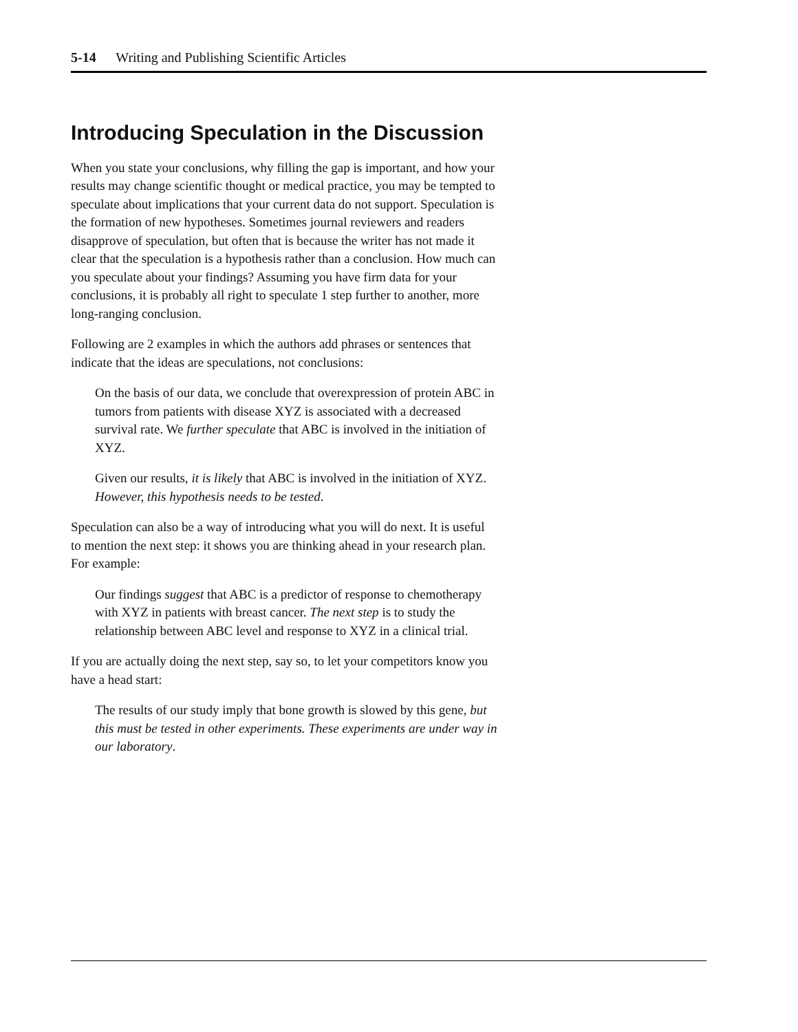5-14 Writing and Publishing Scientific Articles
Introducing Speculation in the Discussion
When you state your conclusions, why filling the gap is important, and how your results may change scientific thought or medical practice, you may be tempted to speculate about implications that your current data do not support. Speculation is the formation of new hypotheses. Sometimes journal reviewers and readers disapprove of speculation, but often that is because the writer has not made it clear that the speculation is a hypothesis rather than a conclusion. How much can you speculate about your findings? Assuming you have firm data for your conclusions, it is probably all right to speculate 1 step further to another, more long-ranging conclusion.
Following are 2 examples in which the authors add phrases or sentences that indicate that the ideas are speculations, not conclusions:
On the basis of our data, we conclude that overexpression of protein ABC in tumors from patients with disease XYZ is associated with a decreased survival rate. We further speculate that ABC is involved in the initiation of XYZ.
Given our results, it is likely that ABC is involved in the initiation of XYZ. However, this hypothesis needs to be tested.
Speculation can also be a way of introducing what you will do next. It is useful to mention the next step: it shows you are thinking ahead in your research plan. For example:
Our findings suggest that ABC is a predictor of response to chemotherapy with XYZ in patients with breast cancer. The next step is to study the relationship between ABC level and response to XYZ in a clinical trial.
If you are actually doing the next step, say so, to let your competitors know you have a head start:
The results of our study imply that bone growth is slowed by this gene, but this must be tested in other experiments. These experiments are under way in our laboratory.